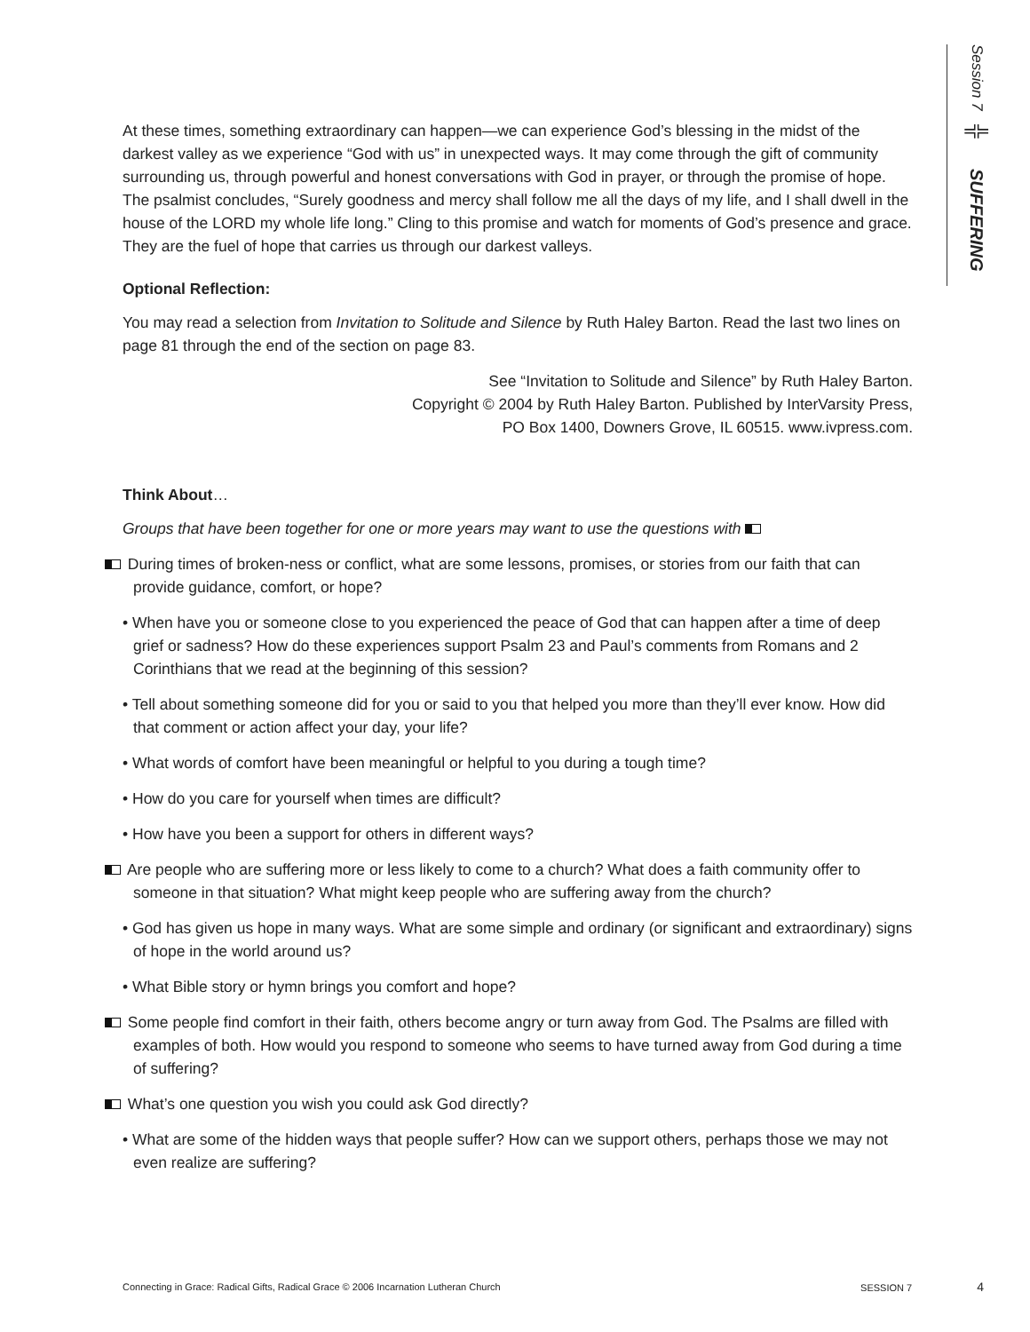Session 7
╬
SUFFERING
At these times, something extraordinary can happen—we can experience God’s blessing in the midst of the darkest valley as we experience “God with us” in unexpected ways. It may come through the gift of community surrounding us, through powerful and honest conversations with God in prayer, or through the promise of hope. The psalmist concludes, “Surely goodness and mercy shall follow me all the days of my life, and I shall dwell in the house of the LORD my whole life long.” Cling to this promise and watch for moments of God’s presence and grace. They are the fuel of hope that carries us through our darkest valleys.
Optional Reflection:
You may read a selection from Invitation to Solitude and Silence by Ruth Haley Barton. Read the last two lines on page 81 through the end of the section on page 83.
See “Invitation to Solitude and Silence” by Ruth Haley Barton.
Copyright © 2004 by Ruth Haley Barton. Published by InterVarsity Press,
PO Box 1400, Downers Grove, IL 60515. www.ivpress.com.
Think About…
Groups that have been together for one or more years may want to use the questions with
During times of broken-ness or conflict, what are some lessons, promises, or stories from our faith that can provide guidance, comfort, or hope?
• When have you or someone close to you experienced the peace of God that can happen after a time of deep grief or sadness? How do these experiences support Psalm 23 and Paul’s comments from Romans and 2 Corinthians that we read at the beginning of this session?
• Tell about something someone did for you or said to you that helped you more than they’ll ever know. How did that comment or action affect your day, your life?
• What words of comfort have been meaningful or helpful to you during a tough time?
• How do you care for yourself when times are difficult?
• How have you been a support for others in different ways?
Are people who are suffering more or less likely to come to a church? What does a faith community offer to someone in that situation? What might keep people who are suffering away from the church?
• God has given us hope in many ways. What are some simple and ordinary (or significant and extraordinary) signs of hope in the world around us?
• What Bible story or hymn brings you comfort and hope?
Some people find comfort in their faith, others become angry or turn away from God. The Psalms are filled with examples of both. How would you respond to someone who seems to have turned away from God during a time of suffering?
What’s one question you wish you could ask God directly?
• What are some of the hidden ways that people suffer? How can we support others, perhaps those we may not even realize are suffering?
Connecting in Grace: Radical Gifts, Radical Grace © 2006 Incarnation Lutheran Church SESSION 7 4